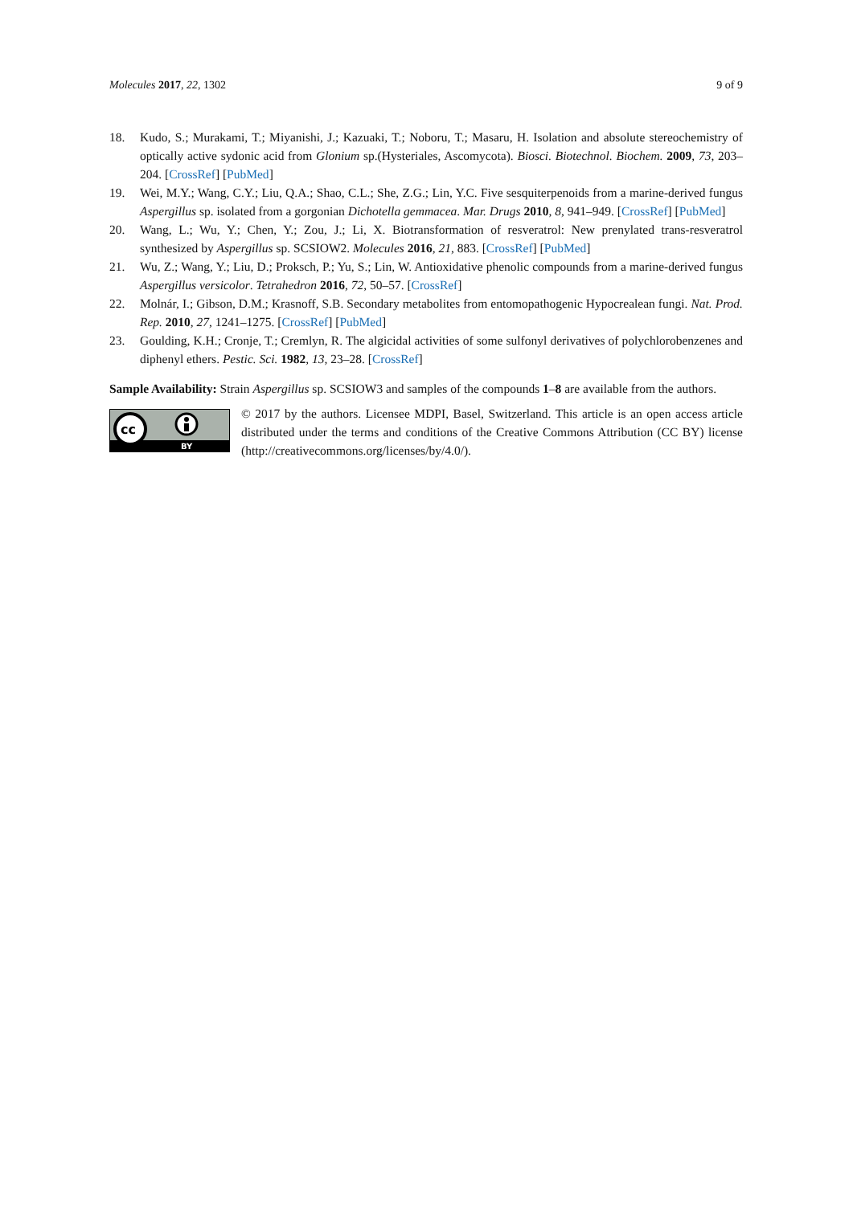Molecules 2017, 22, 1302 9 of 9
18. Kudo, S.; Murakami, T.; Miyanishi, J.; Kazuaki, T.; Noboru, T.; Masaru, H. Isolation and absolute stereochemistry of optically active sydonic acid from Glonium sp.(Hysteriales, Ascomycota). Biosci. Biotechnol. Biochem. 2009, 73, 203–204. [CrossRef] [PubMed]
19. Wei, M.Y.; Wang, C.Y.; Liu, Q.A.; Shao, C.L.; She, Z.G.; Lin, Y.C. Five sesquiterpenoids from a marine-derived fungus Aspergillus sp. isolated from a gorgonian Dichotella gemmacea. Mar. Drugs 2010, 8, 941–949. [CrossRef] [PubMed]
20. Wang, L.; Wu, Y.; Chen, Y.; Zou, J.; Li, X. Biotransformation of resveratrol: New prenylated trans-resveratrol synthesized by Aspergillus sp. SCSIOW2. Molecules 2016, 21, 883. [CrossRef] [PubMed]
21. Wu, Z.; Wang, Y.; Liu, D.; Proksch, P.; Yu, S.; Lin, W. Antioxidative phenolic compounds from a marine-derived fungus Aspergillus versicolor. Tetrahedron 2016, 72, 50–57. [CrossRef]
22. Molnár, I.; Gibson, D.M.; Krasnoff, S.B. Secondary metabolites from entomopathogenic Hypocrealean fungi. Nat. Prod. Rep. 2010, 27, 1241–1275. [CrossRef] [PubMed]
23. Goulding, K.H.; Cronje, T.; Cremlyn, R. The algicidal activities of some sulfonyl derivatives of polychlorobenzenes and diphenyl ethers. Pestic. Sci. 1982, 13, 23–28. [CrossRef]
Sample Availability: Strain Aspergillus sp. SCSIOW3 and samples of the compounds 1–8 are available from the authors.
cc
BY
© 2017 by the authors. Licensee MDPI, Basel, Switzerland. This article is an open access article distributed under the terms and conditions of the Creative Commons Attribution (CC BY) license (http://creativecommons.org/licenses/by/4.0/).